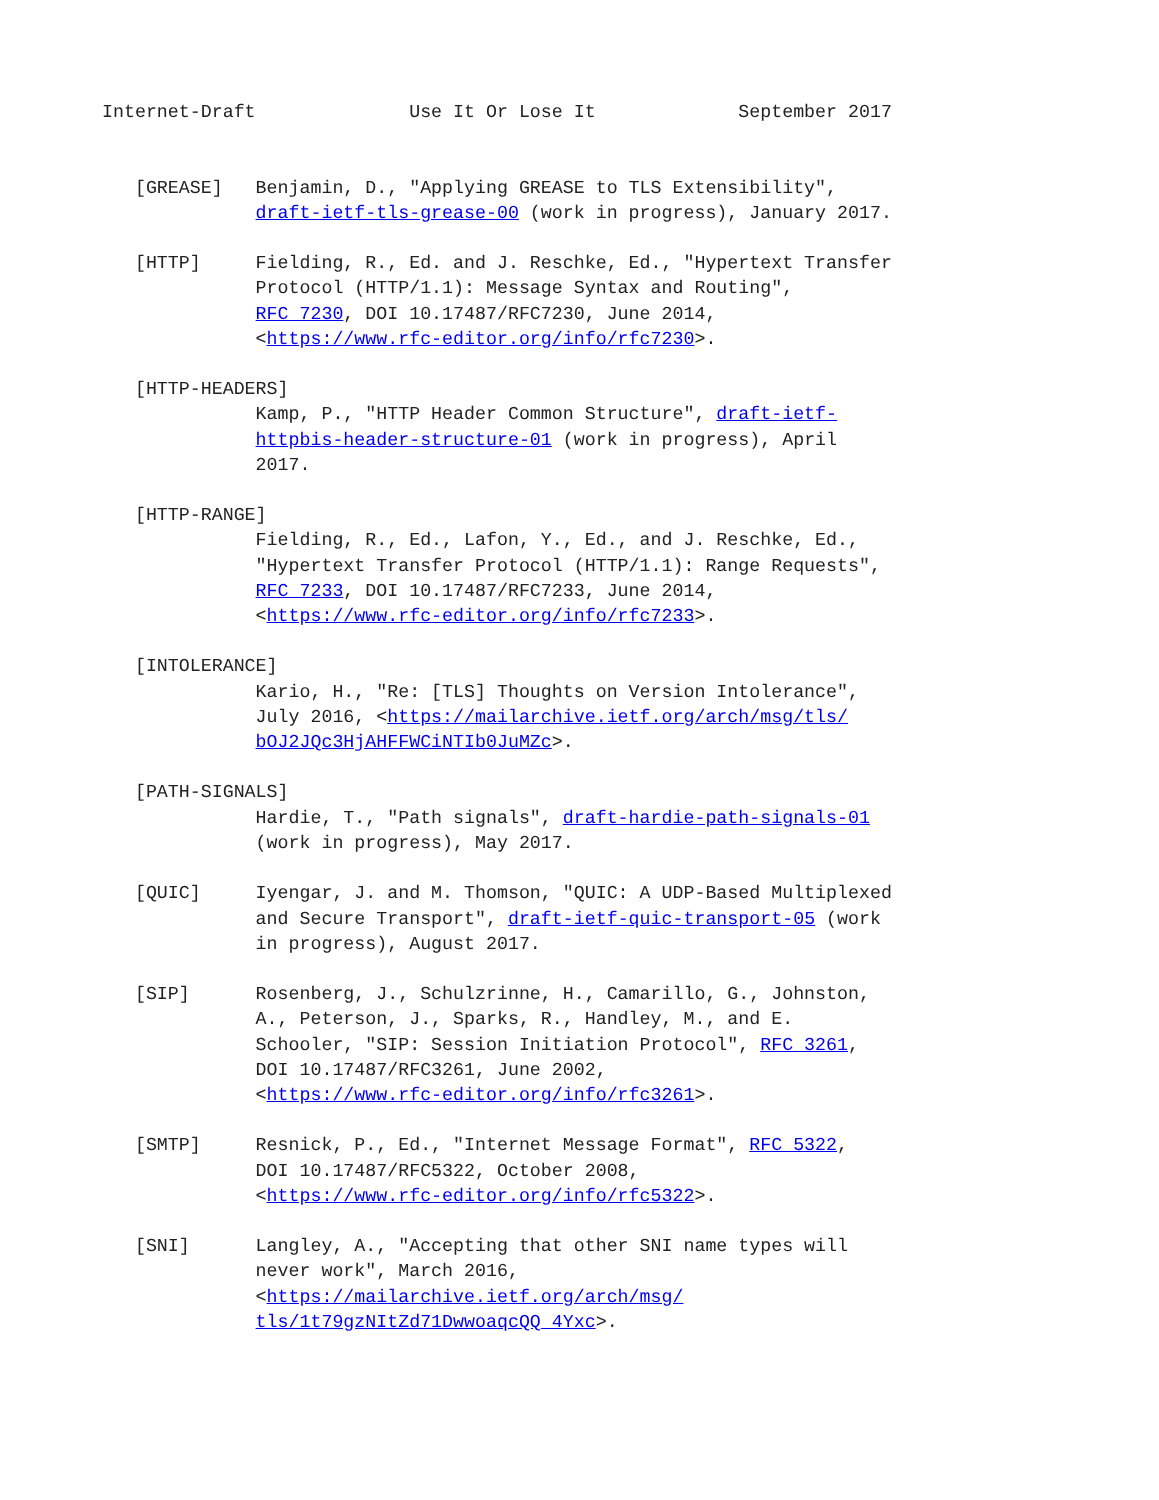Internet-Draft              Use It Or Lose It             September 2017


   [GREASE]   Benjamin, D., "Applying GREASE to TLS Extensibility",
              draft-ietf-tls-grease-00 (work in progress), January 2017.

   [HTTP]     Fielding, R., Ed. and J. Reschke, Ed., "Hypertext Transfer
              Protocol (HTTP/1.1): Message Syntax and Routing",
              RFC 7230, DOI 10.17487/RFC7230, June 2014,
              <https://www.rfc-editor.org/info/rfc7230>.

   [HTTP-HEADERS]
              Kamp, P., "HTTP Header Common Structure", draft-ietf-
              httpbis-header-structure-01 (work in progress), April
              2017.

   [HTTP-RANGE]
              Fielding, R., Ed., Lafon, Y., Ed., and J. Reschke, Ed.,
              "Hypertext Transfer Protocol (HTTP/1.1): Range Requests",
              RFC 7233, DOI 10.17487/RFC7233, June 2014,
              <https://www.rfc-editor.org/info/rfc7233>.

   [INTOLERANCE]
              Kario, H., "Re: [TLS] Thoughts on Version Intolerance",
              July 2016, <https://mailarchive.ietf.org/arch/msg/tls/
              bOJ2JQc3HjAHFFWCiNTIb0JuMZc>.

   [PATH-SIGNALS]
              Hardie, T., "Path signals", draft-hardie-path-signals-01
              (work in progress), May 2017.

   [QUIC]     Iyengar, J. and M. Thomson, "QUIC: A UDP-Based Multiplexed
              and Secure Transport", draft-ietf-quic-transport-05 (work
              in progress), August 2017.

   [SIP]      Rosenberg, J., Schulzrinne, H., Camarillo, G., Johnston,
              A., Peterson, J., Sparks, R., Handley, M., and E.
              Schooler, "SIP: Session Initiation Protocol", RFC 3261,
              DOI 10.17487/RFC3261, June 2002,
              <https://www.rfc-editor.org/info/rfc3261>.

   [SMTP]     Resnick, P., Ed., "Internet Message Format", RFC 5322,
              DOI 10.17487/RFC5322, October 2008,
              <https://www.rfc-editor.org/info/rfc5322>.

   [SNI]      Langley, A., "Accepting that other SNI name types will
              never work", March 2016,
              <https://mailarchive.ietf.org/arch/msg/
              tls/1t79gzNItZd71DwwoaqcQQ_4Yxc>.